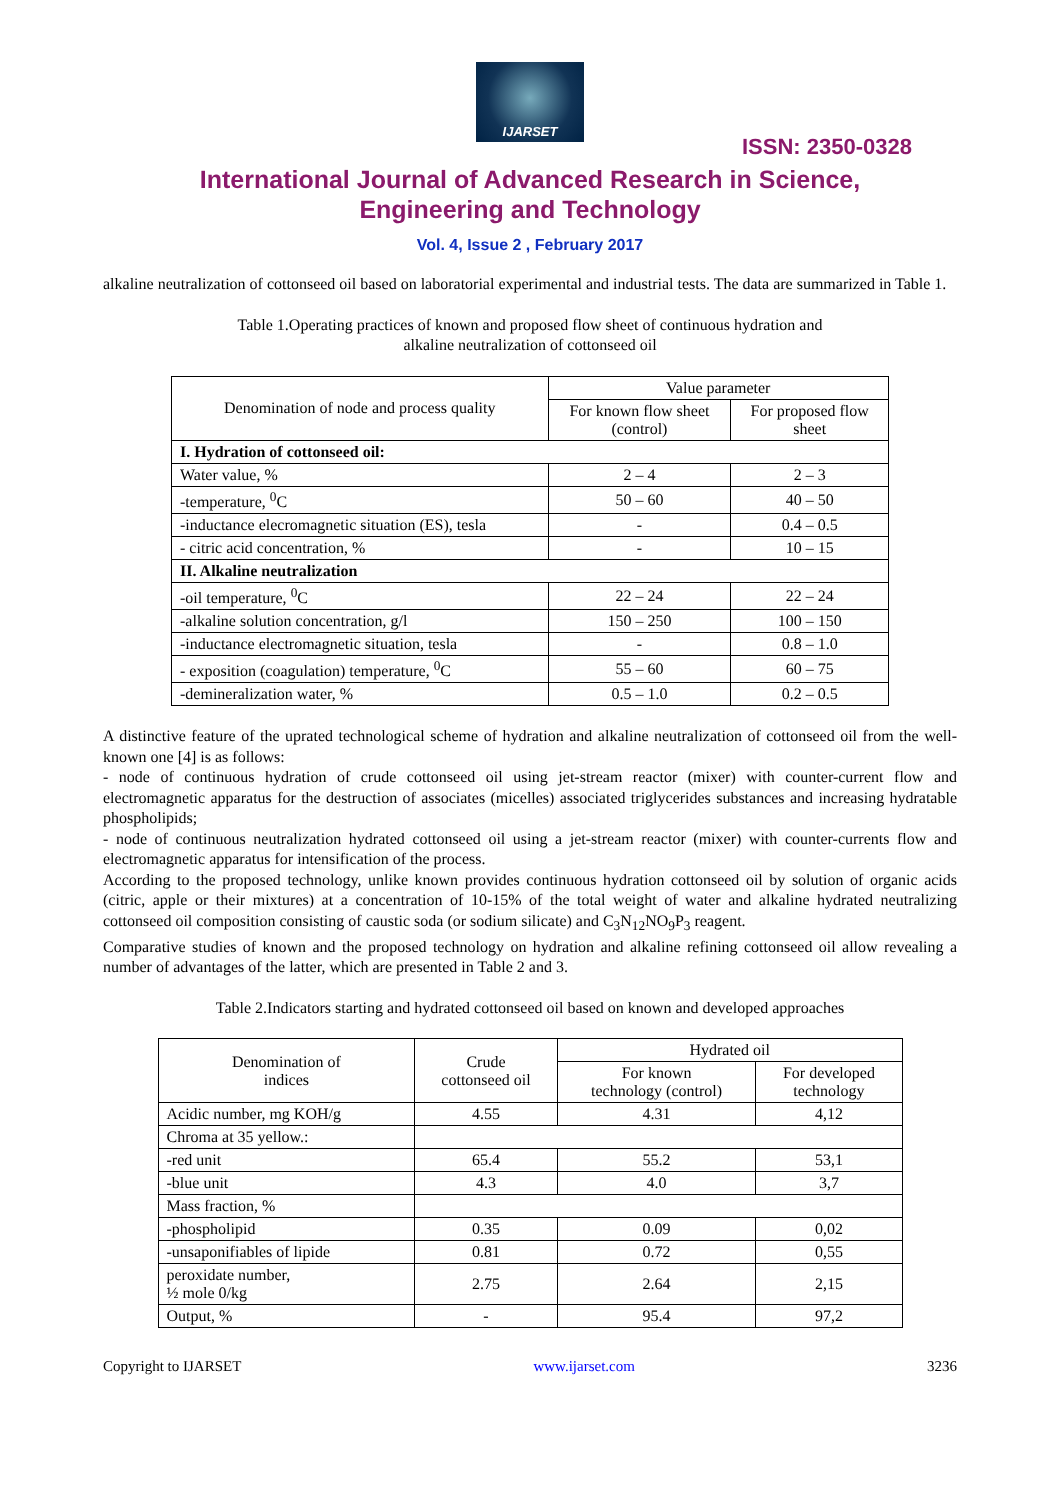IJARSET
ISSN: 2350-0328
International Journal of Advanced Research in Science,
Engineering and Technology
Vol. 4, Issue 2 , February 2017
alkaline neutralization of cottonseed oil based on laboratorial experimental and industrial tests. The data are summarized in Table 1.
Table 1.Operating practices of known and proposed flow sheet of continuous hydration and
alkaline neutralization of cottonseed oil
| Denomination of node and process quality | Value parameter | |
| --- | --- | --- |
| | For known flow sheet (control) | For proposed flow sheet |
| I. Hydration of cottonseed oil: | | |
| Water value, % | 2 – 4 | 2 – 3 |
| -temperature, <sup>0</sup>C | 50 – 60 | 40 – 50 |
| -inductance elecromagnetic situation (ES), tesla | - | 0.4 – 0.5 |
| - citric acid concentration, % | - | 10 – 15 |
| II. Alkaline neutralization | | |
| -oil temperature, <sup>0</sup>C | 22 – 24 | 22 – 24 |
| -alkaline solution concentration, g/l | 150 – 250 | 100 – 150 |
| -inductance electromagnetic situation, tesla | - | 0.8 – 1.0 |
| - exposition (coagulation) temperature, <sup>0</sup>C | 55 – 60 | 60 – 75 |
| -demineralization water, % | 0.5 – 1.0 | 0.2 – 0.5 |
A distinctive feature of the uprated technological scheme of hydration and alkaline neutralization of cottonseed oil from the well-known one [4] is as follows:
- node of continuous hydration of crude cottonseed oil using jet-stream reactor (mixer) with counter-current flow and electromagnetic apparatus for the destruction of associates (micelles) associated triglycerides substances and increasing hydratable phospholipids;
- node of continuous neutralization hydrated cottonseed oil using a jet-stream reactor (mixer) with counter-currents flow and electromagnetic apparatus for intensification of the process.
According to the proposed technology, unlike known provides continuous hydration cottonseed oil by solution of organic acids (citric, apple or their mixtures) at a concentration of 10-15% of the total weight of water and alkaline hydrated neutralizing cottonseed oil composition consisting of caustic soda (or sodium silicate) and C<sub>3</sub>N<sub>12</sub>NO<sub>9</sub>P<sub>3</sub> reagent.
Comparative studies of known and the proposed technology on hydration and alkaline refining cottonseed oil allow revealing a number of advantages of the latter, which are presented in Table 2 and 3.
Table 2.Indicators starting and hydrated cottonseed oil based on known and developed approaches
| Denomination of indices | Crude cottonseed oil | Hydrated oil | |
| --- | --- | --- | --- |
| | | For known technology (control) | For developed technology |
| Acidic number, mg KOH/g | 4.55 | 4.31 | 4,12 |
| Chroma at 35 yellow.: | | | |
| -red unit | 65.4 | 55.2 | 53,1 |
| -blue unit | 4.3 | 4.0 | 3,7 |
| Mass fraction, % | | | |
| -phospholipid | 0.35 | 0.09 | 0,02 |
| -unsaponifiables of lipide | 0.81 | 0.72 | 0,55 |
| peroxidate number, ½ mole 0/kg | 2.75 | 2.64 | 2,15 |
| Output, % | - | 95.4 | 97,2 |
Copyright to IJARSET www.ijarset.com 3236